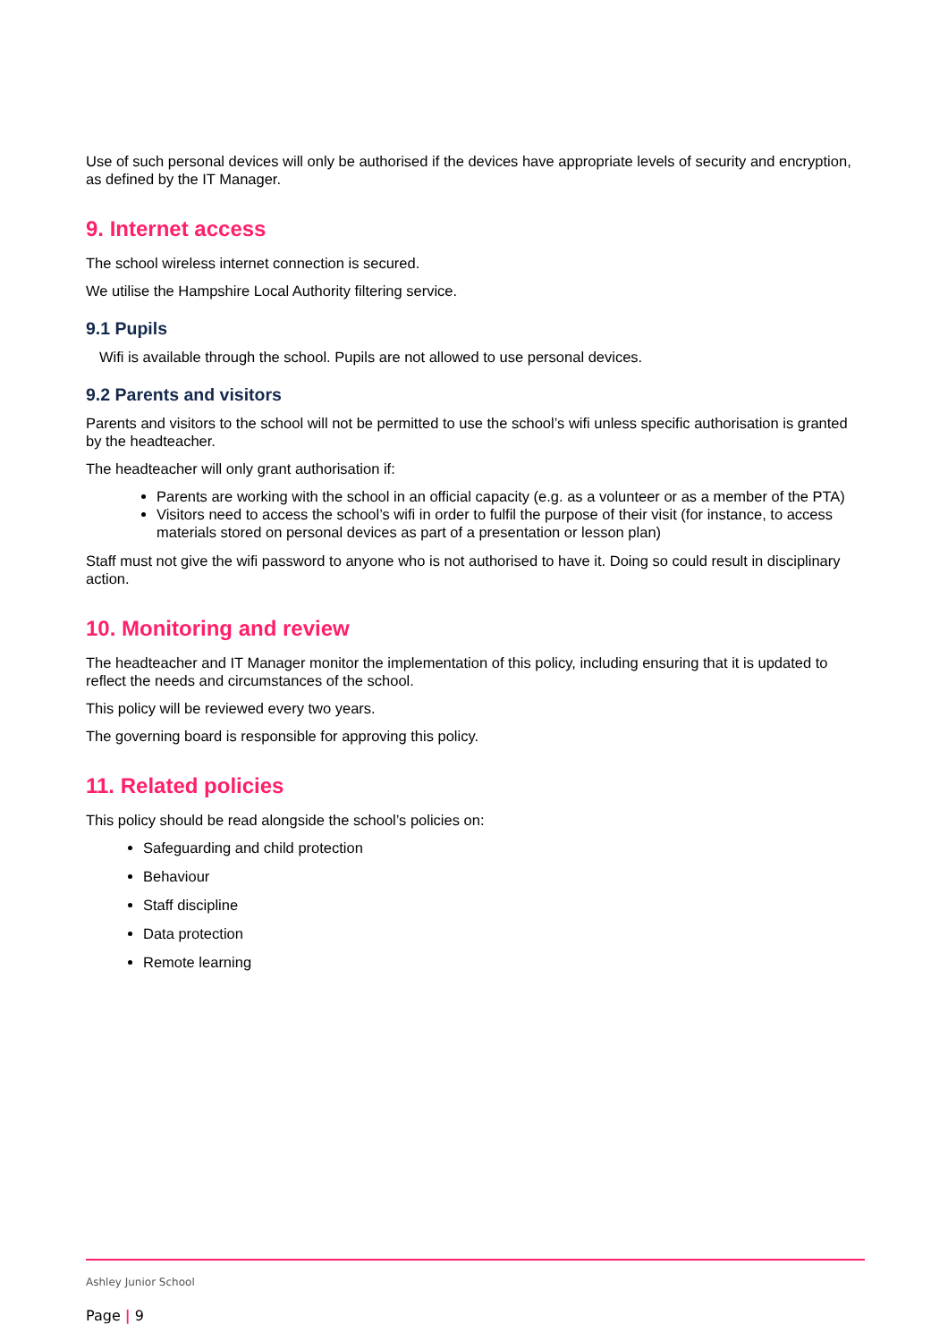Use of such personal devices will only be authorised if the devices have appropriate levels of security and encryption, as defined by the IT Manager.
9. Internet access
The school wireless internet connection is secured.
We utilise the Hampshire Local Authority filtering service.
9.1 Pupils
Wifi is available through the school. Pupils are not allowed to use personal devices.
9.2 Parents and visitors
Parents and visitors to the school will not be permitted to use the school’s wifi unless specific authorisation is granted by the headteacher.
The headteacher will only grant authorisation if:
Parents are working with the school in an official capacity (e.g. as a volunteer or as a member of the PTA)
Visitors need to access the school’s wifi in order to fulfil the purpose of their visit (for instance, to access materials stored on personal devices as part of a presentation or lesson plan)
Staff must not give the wifi password to anyone who is not authorised to have it. Doing so could result in disciplinary action.
10. Monitoring and review
The headteacher and IT Manager monitor the implementation of this policy, including ensuring that it is updated to reflect the needs and circumstances of the school.
This policy will be reviewed every two years.
The governing board is responsible for approving this policy.
11. Related policies
This policy should be read alongside the school’s policies on:
Safeguarding and child protection
Behaviour
Staff discipline
Data protection
Remote learning
Ashley Junior School
Page | 9